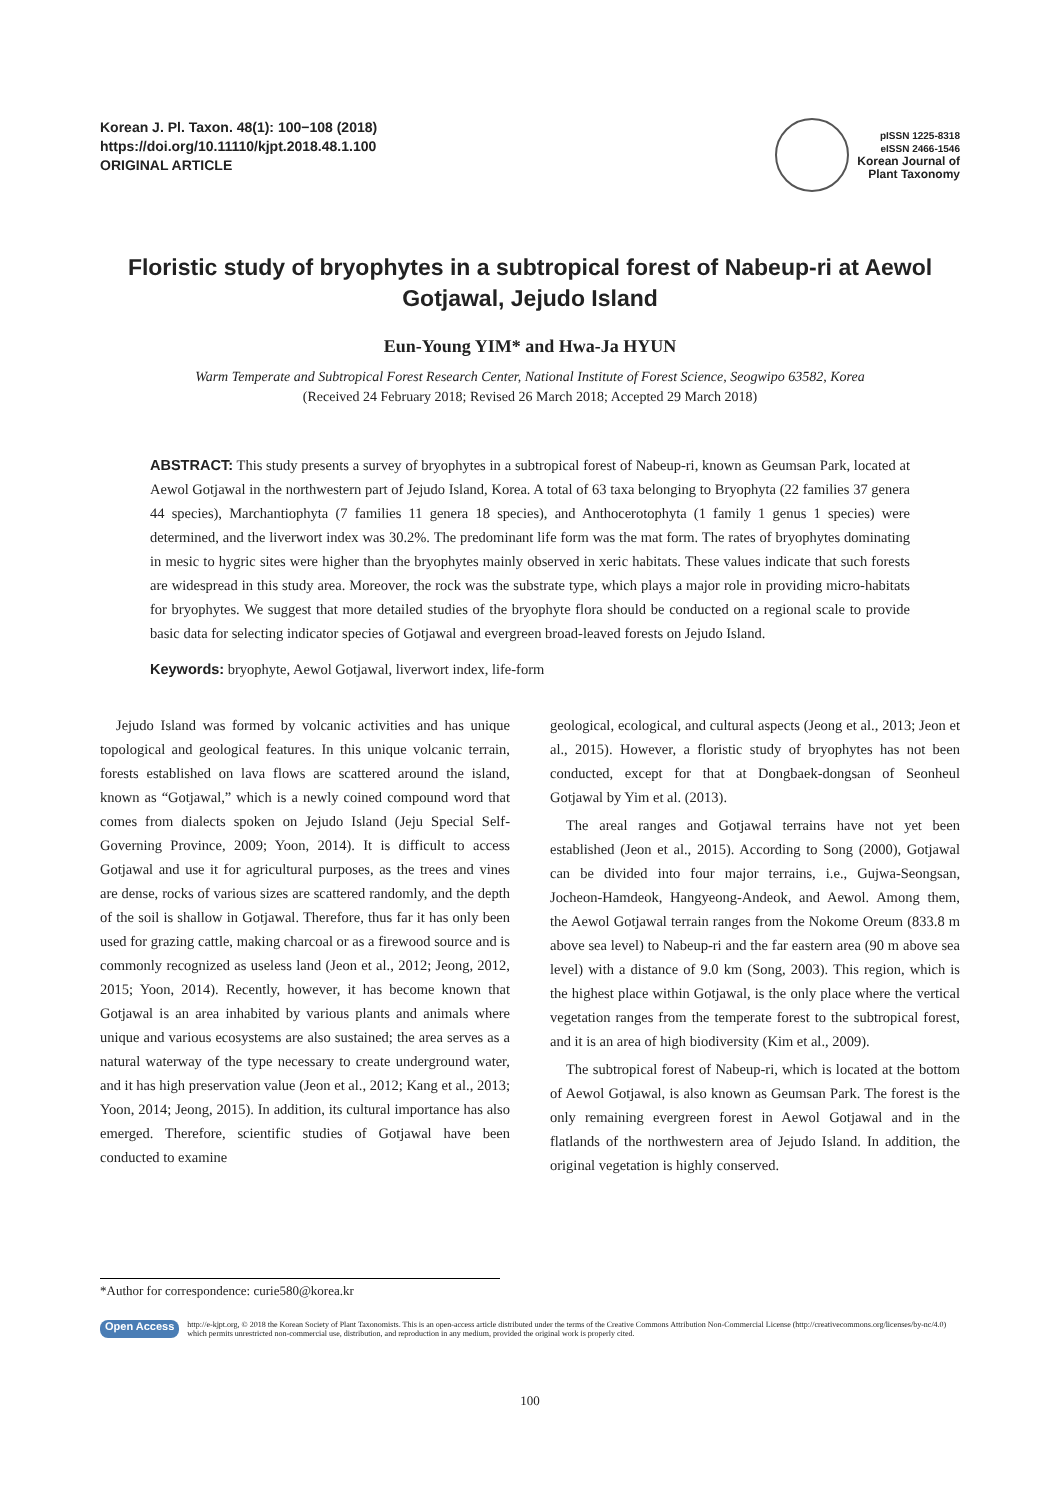Korean J. Pl. Taxon. 48(1): 100−108 (2018)
https://doi.org/10.11110/kjpt.2018.48.1.100
ORIGINAL ARTICLE
pISSN 1225-8318
eISSN 2466-1546
Korean Journal of
Plant Taxonomy
Floristic study of bryophytes in a subtropical forest of Nabeup-ri at Aewol Gotjawal, Jejudo Island
Eun-Young YIM* and Hwa-Ja HYUN
Warm Temperate and Subtropical Forest Research Center, National Institute of Forest Science, Seogwipo 63582, Korea
(Received 24 February 2018; Revised 26 March 2018; Accepted 29 March 2018)
ABSTRACT: This study presents a survey of bryophytes in a subtropical forest of Nabeup-ri, known as Geumsan Park, located at Aewol Gotjawal in the northwestern part of Jejudo Island, Korea. A total of 63 taxa belonging to Bryophyta (22 families 37 genera 44 species), Marchantiophyta (7 families 11 genera 18 species), and Anthocerotophyta (1 family 1 genus 1 species) were determined, and the liverwort index was 30.2%. The predominant life form was the mat form. The rates of bryophytes dominating in mesic to hygric sites were higher than the bryophytes mainly observed in xeric habitats. These values indicate that such forests are widespread in this study area. Moreover, the rock was the substrate type, which plays a major role in providing micro-habitats for bryophytes. We suggest that more detailed studies of the bryophyte flora should be conducted on a regional scale to provide basic data for selecting indicator species of Gotjawal and evergreen broad-leaved forests on Jejudo Island.
Keywords: bryophyte, Aewol Gotjawal, liverwort index, life-form
Jejudo Island was formed by volcanic activities and has unique topological and geological features. In this unique volcanic terrain, forests established on lava flows are scattered around the island, known as “Gotjawal,” which is a newly coined compound word that comes from dialects spoken on Jejudo Island (Jeju Special Self-Governing Province, 2009; Yoon, 2014). It is difficult to access Gotjawal and use it for agricultural purposes, as the trees and vines are dense, rocks of various sizes are scattered randomly, and the depth of the soil is shallow in Gotjawal. Therefore, thus far it has only been used for grazing cattle, making charcoal or as a firewood source and is commonly recognized as useless land (Jeon et al., 2012; Jeong, 2012, 2015; Yoon, 2014). Recently, however, it has become known that Gotjawal is an area inhabited by various plants and animals where unique and various ecosystems are also sustained; the area serves as a natural waterway of the type necessary to create underground water, and it has high preservation value (Jeon et al., 2012; Kang et al., 2013; Yoon, 2014; Jeong, 2015). In addition, its cultural importance has also emerged. Therefore, scientific studies of Gotjawal have been conducted to examine
geological, ecological, and cultural aspects (Jeong et al., 2013; Jeon et al., 2015). However, a floristic study of bryophytes has not been conducted, except for that at Dongbaek-dongsan of Seonheul Gotjawal by Yim et al. (2013).
The areal ranges and Gotjawal terrains have not yet been established (Jeon et al., 2015). According to Song (2000), Gotjawal can be divided into four major terrains, i.e., Gujwa-Seongsan, Jocheon-Hamdeok, Hangyeong-Andeok, and Aewol. Among them, the Aewol Gotjawal terrain ranges from the Nokome Oreum (833.8 m above sea level) to Nabeup-ri and the far eastern area (90 m above sea level) with a distance of 9.0 km (Song, 2003). This region, which is the highest place within Gotjawal, is the only place where the vertical vegetation ranges from the temperate forest to the subtropical forest, and it is an area of high biodiversity (Kim et al., 2009).
The subtropical forest of Nabeup-ri, which is located at the bottom of Aewol Gotjawal, is also known as Geumsan Park. The forest is the only remaining evergreen forest in Aewol Gotjawal and in the flatlands of the northwestern area of Jejudo Island. In addition, the original vegetation is highly conserved.
*Author for correspondence: curie580@korea.kr
Open Access
http://e-kjpt.org, © 2018 the Korean Society of Plant Taxonomists. This is an open-access article distributed under the terms of the Creative Commons Attribution Non-Commercial License (http://creativecommons.org/licenses/by-nc/4.0) which permits unrestricted non-commercial use, distribution, and reproduction in any medium, provided the original work is properly cited.
100